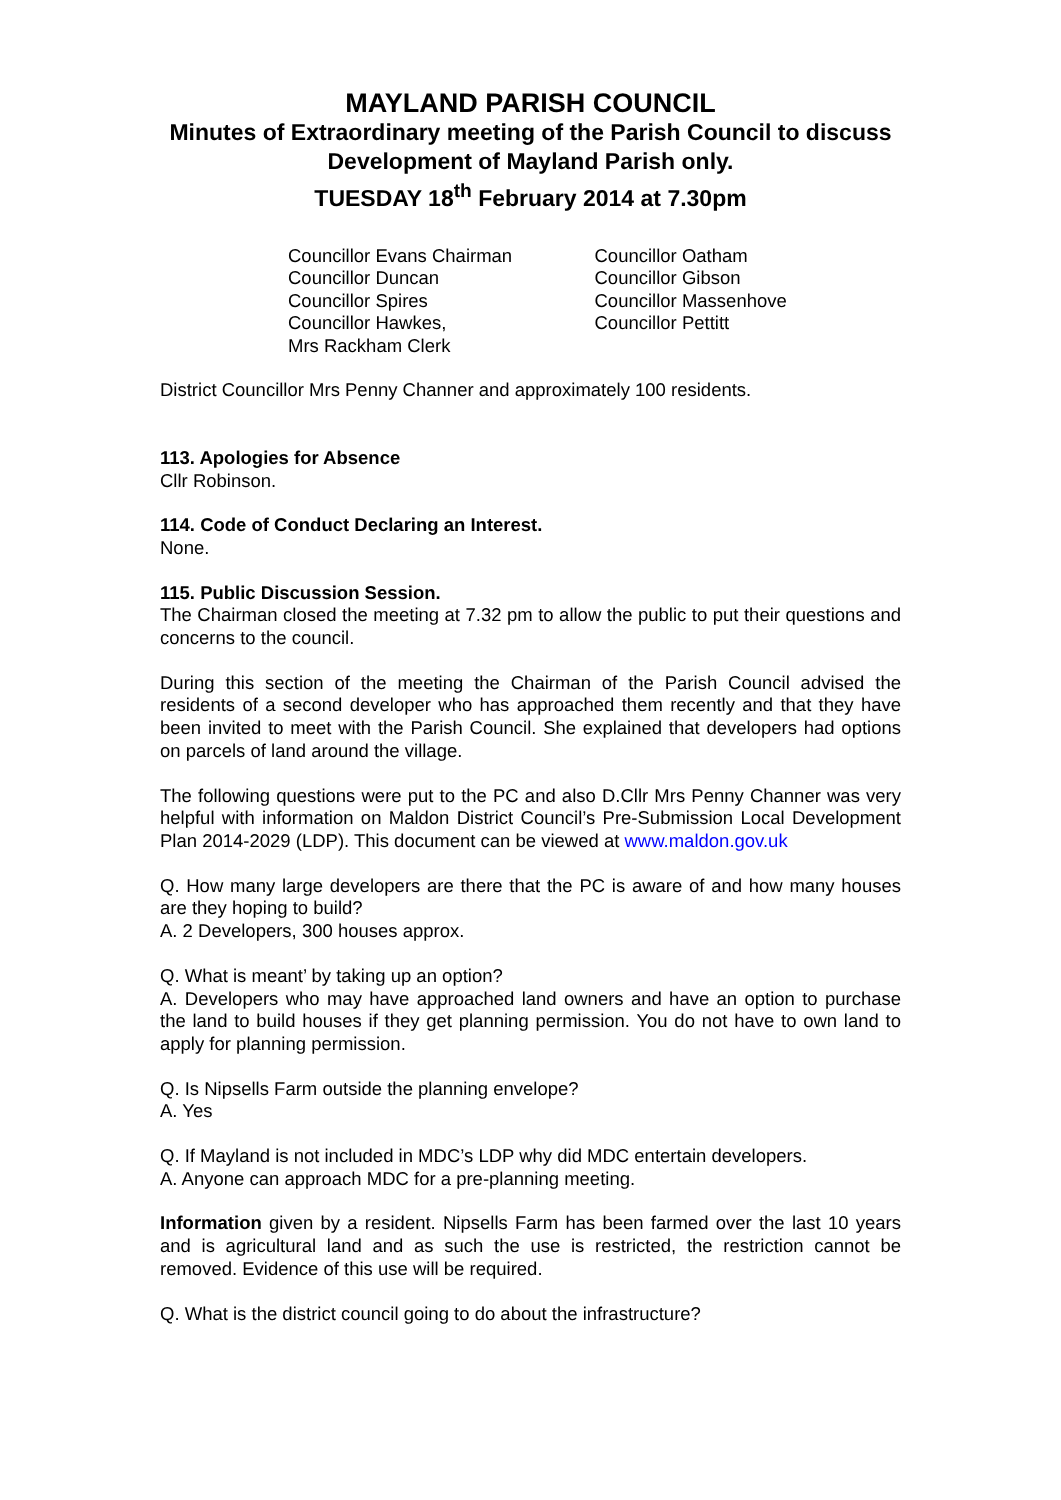MAYLAND PARISH COUNCIL
Minutes of Extraordinary meeting of the Parish Council to discuss Development of Mayland Parish only.
TUESDAY 18<sup>th</sup> February 2014 at 7.30pm
Councillor Evans Chairman
Councillor Duncan
Councillor Spires
Councillor Hawkes,
Mrs Rackham Clerk
Councillor Oatham
Councillor Gibson
Councillor Massenhove
Councillor Pettitt
District Councillor Mrs Penny Channer and approximately 100 residents.
113. Apologies for Absence
Cllr Robinson.
114. Code of Conduct Declaring an Interest.
None.
115. Public Discussion Session.
The Chairman closed the meeting at 7.32 pm to allow the public to put their questions and concerns to the council.
During this section of the meeting the Chairman of the Parish Council advised the residents of a second developer who has approached them recently and that they have been invited to meet with the Parish Council. She explained that developers had options on parcels of land around the village.
The following questions were put to the PC and also D.Cllr Mrs Penny Channer was very helpful with information on Maldon District Council’s Pre-Submission Local Development Plan 2014-2029 (LDP). This document can be viewed at www.maldon.gov.uk
Q. How many large developers are there that the PC is aware of and how many houses are they hoping to build?
A. 2 Developers, 300 houses approx.
Q. What is meant’ by taking up an option?
A. Developers who may have approached land owners and have an option to purchase the land to build houses if they get planning permission. You do not have to own land to apply for planning permission.
Q. Is Nipsells Farm outside the planning envelope?
A. Yes
Q. If Mayland is not included in MDC’s LDP why did MDC entertain developers.
A. Anyone can approach MDC for a pre-planning meeting.
Information given by a resident. Nipsells Farm has been farmed over the last 10 years and is agricultural land and as such the use is restricted, the restriction cannot be removed. Evidence of this use will be required.
Q. What is the district council going to do about the infrastructure?